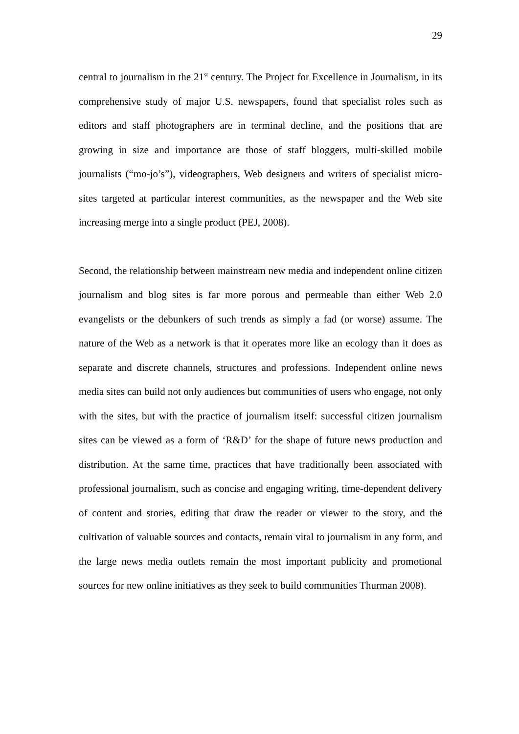29
central to journalism in the 21<sup>st</sup> century. The Project for Excellence in Journalism, in its comprehensive study of major U.S. newspapers, found that specialist roles such as editors and staff photographers are in terminal decline, and the positions that are growing in size and importance are those of staff bloggers, multi-skilled mobile journalists (“mo-jo’s”), videographers, Web designers and writers of specialist micro-sites targeted at particular interest communities, as the newspaper and the Web site increasing merge into a single product (PEJ, 2008).
Second, the relationship between mainstream new media and independent online citizen journalism and blog sites is far more porous and permeable than either Web 2.0 evangelists or the debunkers of such trends as simply a fad (or worse) assume. The nature of the Web as a network is that it operates more like an ecology than it does as separate and discrete channels, structures and professions. Independent online news media sites can build not only audiences but communities of users who engage, not only with the sites, but with the practice of journalism itself: successful citizen journalism sites can be viewed as a form of ‘R&D’ for the shape of future news production and distribution. At the same time, practices that have traditionally been associated with professional journalism, such as concise and engaging writing, time-dependent delivery of content and stories, editing that draw the reader or viewer to the story, and the cultivation of valuable sources and contacts, remain vital to journalism in any form, and the large news media outlets remain the most important publicity and promotional sources for new online initiatives as they seek to build communities Thurman 2008).